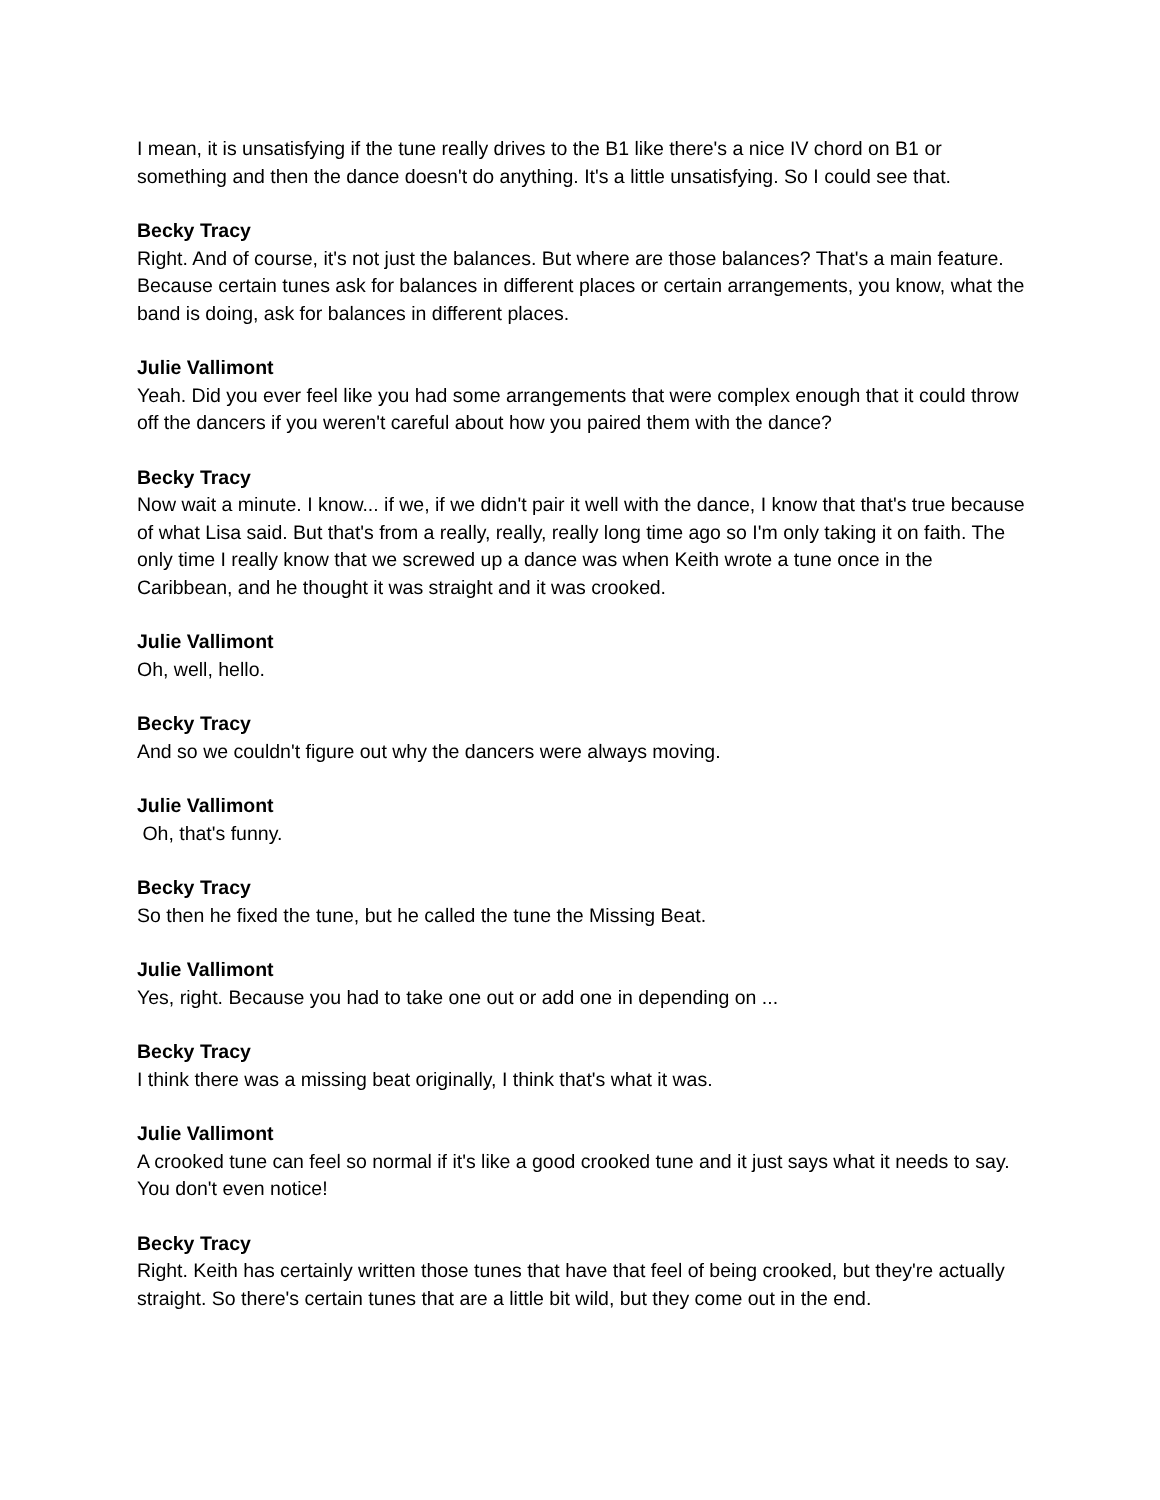I mean, it is unsatisfying if the tune really drives to the B1 like there's a nice IV chord on B1 or something and then the dance doesn't do anything. It's a little unsatisfying. So I could see that.
Becky Tracy
Right. And of course, it's not just the balances. But where are those balances? That's a main feature. Because certain tunes ask for balances in different places or certain arrangements, you know, what the band is doing, ask for balances in different places.
Julie Vallimont
Yeah. Did you ever feel like you had some arrangements that were complex enough that it could throw off the dancers if you weren't careful about how you paired them with the dance?
Becky Tracy
Now wait a minute. I know... if we, if we didn't pair it well with the dance, I know that that's true because of what Lisa said. But that's from a really, really, really long time ago so I'm only taking it on faith. The only time I really know that we screwed up a dance was when Keith wrote a tune once in the Caribbean, and he thought it was straight and it was crooked.
Julie Vallimont
Oh, well, hello.
Becky Tracy
And so we couldn't figure out why the dancers were always moving.
Julie Vallimont
Oh, that's funny.
Becky Tracy
So then he fixed the tune, but he called the tune the Missing Beat.
Julie Vallimont
Yes, right. Because you had to take one out or add one in depending on ...
Becky Tracy
I think there was a missing beat originally, I think that's what it was.
Julie Vallimont
A crooked tune can feel so normal if it's like a good crooked tune and it just says what it needs to say. You don't even notice!
Becky Tracy
Right. Keith has certainly written those tunes that have that feel of being crooked, but they're actually straight. So there's certain tunes that are a little bit wild, but they come out in the end.